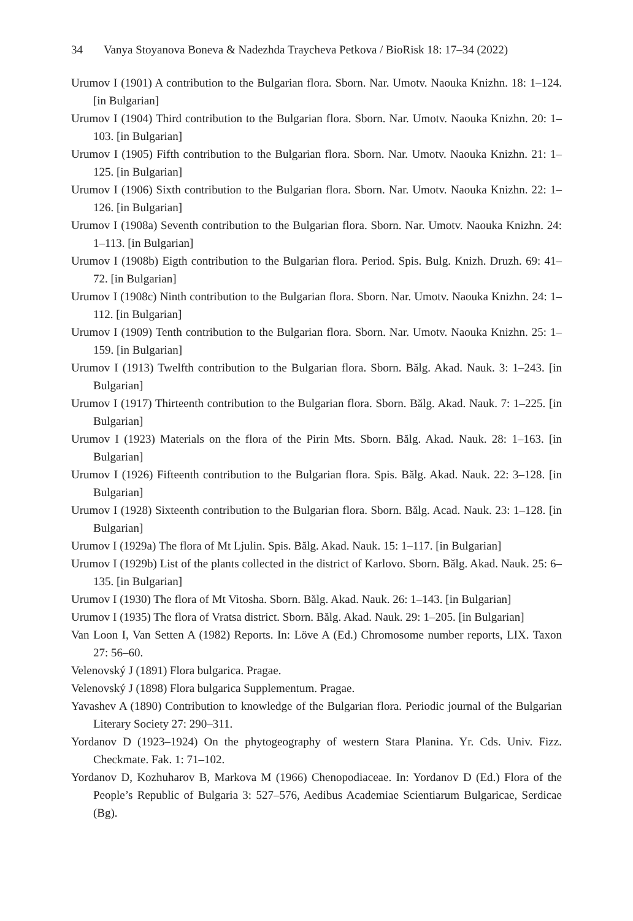34 Vanya Stoyanova Boneva & Nadezhda Traycheva Petkova / BioRisk 18: 17–34 (2022)
Urumov I (1901) A contribution to the Bulgarian flora. Sborn. Nar. Umotv. Naouka Knizhn. 18: 1–124. [in Bulgarian]
Urumov I (1904) Third contribution to the Bulgarian flora. Sborn. Nar. Umotv. Naouka Knizhn. 20: 1–103. [in Bulgarian]
Urumov I (1905) Fifth contribution to the Bulgarian flora. Sborn. Nar. Umotv. Naouka Knizhn. 21: 1–125. [in Bulgarian]
Urumov I (1906) Sixth contribution to the Bulgarian flora. Sborn. Nar. Umotv. Naouka Knizhn. 22: 1–126. [in Bulgarian]
Urumov I (1908a) Seventh contribution to the Bulgarian flora. Sborn. Nar. Umotv. Naouka Knizhn. 24: 1–113. [in Bulgarian]
Urumov I (1908b) Eigth contribution to the Bulgarian flora. Period. Spis. Bulg. Knizh. Druzh. 69: 41–72. [in Bulgarian]
Urumov I (1908c) Ninth contribution to the Bulgarian flora. Sborn. Nar. Umotv. Naouka Knizhn. 24: 1–112. [in Bulgarian]
Urumov I (1909) Tenth contribution to the Bulgarian flora. Sborn. Nar. Umotv. Naouka Knizhn. 25: 1–159. [in Bulgarian]
Urumov I (1913) Twelfth contribution to the Bulgarian flora. Sborn. Bălg. Akad. Nauk. 3: 1–243. [in Bulgarian]
Urumov I (1917) Thirteenth contribution to the Bulgarian flora. Sborn. Bălg. Akad. Nauk. 7: 1–225. [in Bulgarian]
Urumov I (1923) Materials on the flora of the Pirin Mts. Sborn. Bălg. Akad. Nauk. 28: 1–163. [in Bulgarian]
Urumov I (1926) Fifteenth contribution to the Bulgarian flora. Spis. Bălg. Akad. Nauk. 22: 3–128. [in Bulgarian]
Urumov I (1928) Sixteenth contribution to the Bulgarian flora. Sborn. Bălg. Acad. Nauk. 23: 1–128. [in Bulgarian]
Urumov I (1929a) The flora of Mt Ljulin. Spis. Bălg. Akad. Nauk. 15: 1–117. [in Bulgarian]
Urumov I (1929b) List of the plants collected in the district of Karlovo. Sborn. Bălg. Akad. Nauk. 25: 6–135. [in Bulgarian]
Urumov I (1930) The flora of Mt Vitosha. Sborn. Bălg. Akad. Nauk. 26: 1–143. [in Bulgarian]
Urumov I (1935) The flora of Vratsa district. Sborn. Bălg. Akad. Nauk. 29: 1–205. [in Bulgarian]
Van Loon I, Van Setten A (1982) Reports. In: Löve A (Ed.) Chromosome number reports, LIX. Taxon 27: 56–60.
Velenovský J (1891) Flora bulgarica. Pragae.
Velenovský J (1898) Flora bulgarica Supplementum. Pragae.
Yavashev A (1890) Contribution to knowledge of the Bulgarian flora. Periodic journal of the Bulgarian Literary Society 27: 290–311.
Yordanov D (1923–1924) On the phytogeography of western Stara Planina. Yr. Cds. Univ. Fizz. Checkmate. Fak. 1: 71–102.
Yordanov D, Kozhuharov B, Markova M (1966) Chenopodiaceae. In: Yordanov D (Ed.) Flora of the People’s Republic of Bulgaria 3: 527–576, Aedibus Academiae Scientiarum Bulgaricae, Serdicae (Bg).